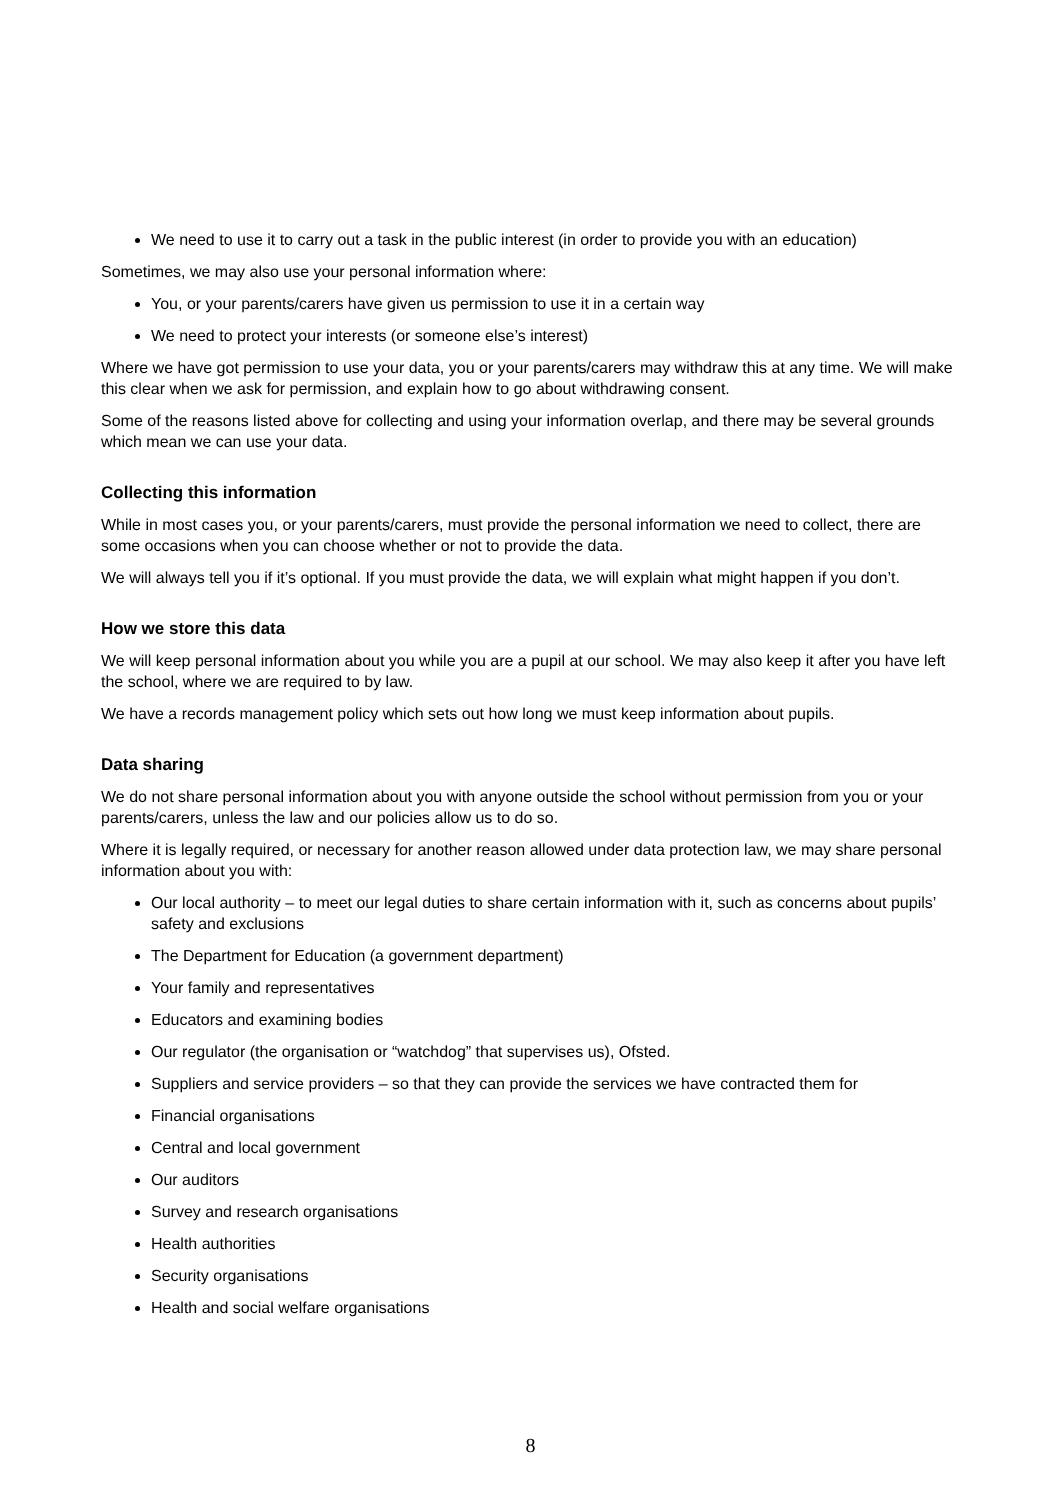We need to use it to carry out a task in the public interest (in order to provide you with an education)
Sometimes, we may also use your personal information where:
You, or your parents/carers have given us permission to use it in a certain way
We need to protect your interests (or someone else’s interest)
Where we have got permission to use your data, you or your parents/carers may withdraw this at any time. We will make this clear when we ask for permission, and explain how to go about withdrawing consent.
Some of the reasons listed above for collecting and using your information overlap, and there may be several grounds which mean we can use your data.
Collecting this information
While in most cases you, or your parents/carers, must provide the personal information we need to collect, there are some occasions when you can choose whether or not to provide the data.
We will always tell you if it’s optional. If you must provide the data, we will explain what might happen if you don’t.
How we store this data
We will keep personal information about you while you are a pupil at our school. We may also keep it after you have left the school, where we are required to by law.
We have a records management policy which sets out how long we must keep information about pupils.
Data sharing
We do not share personal information about you with anyone outside the school without permission from you or your parents/carers, unless the law and our policies allow us to do so.
Where it is legally required, or necessary for another reason allowed under data protection law, we may share personal information about you with:
Our local authority – to meet our legal duties to share certain information with it, such as concerns about pupils’ safety and exclusions
The Department for Education (a government department)
Your family and representatives
Educators and examining bodies
Our regulator (the organisation or “watchdog” that supervises us), Ofsted.
Suppliers and service providers – so that they can provide the services we have contracted them for
Financial organisations
Central and local government
Our auditors
Survey and research organisations
Health authorities
Security organisations
Health and social welfare organisations
8